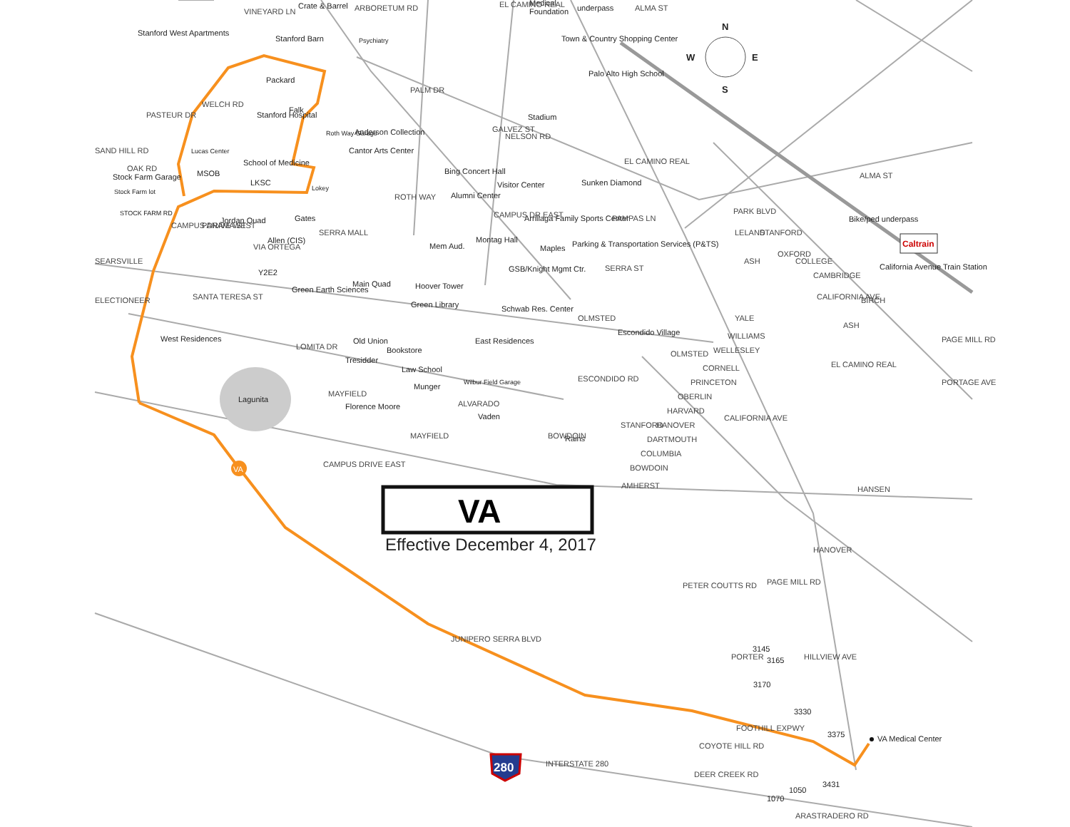VA
VA
Effective December 4, 2017
280
Caltrain
N
S
W
E
Crate & Barrel
Medical
Foundation
underpass
VINEYARD LN
ARBORETUM RD
EL CAMINO REAL
ALMA ST
Stanford West Apartments
Stanford Barn
Psychiatry
Town & Country Shopping Center
Palo Alto High School
Packard
WELCH RD
Falk
Stanford Hospital
Stadium
PALM DR
GALVEZ ST
PASTEUR DR
Roth Way Garage
Anderson Collection
NELSON RD
SAND HILL RD
Lucas Center
Cantor Arts Center
OAK RD
School of Medicine
Bing Concert Hall
MSOB
Stock Farm Garage
LKSC
Lokey
Sunken Diamond
Visitor Center
Stock Farm lot
Alumni Center
ROTH WAY
EL CAMINO REAL
ALMA ST
PARK BLVD
STOCK FARM RD
Gates
Jordan Quad
Arrillaga Family Sports Center
Bike/ped underpass
CAMPUS DRIVE WEST
PANAMA ST
SERRA MALL
PAMPAS LN
CAMPUS DR EAST
Allen (CIS)
Montag Hall
Mem Aud.
Maples
Parking & Transportation Services (P&TS)
VIA ORTEGA
LELAND
STANFORD
ASH
OXFORD
COLLEGE
CAMBRIDGE
CALIFORNIA AVE
California Avenue Train Station
SEARSVILLE
Y2E2
GSB/Knight Mgmt Ctr.
SERRA ST
Main Quad
Hoover Tower
Green Earth Sciences
BIRCH
ELECTIONEER
SANTA TERESA ST
Green Library
Schwab Res. Center
YALE
ASH
OLMSTED
Escondido Village
West Residences
Old Union
East Residences
WILLIAMS
PAGE MILL RD
Bookstore
WELLESLEY
LOMITA DR
Tresidder
OLMSTED
EL CAMINO REAL
CORNELL
Law School
Wilbur Field Garage
ESCONDIDO RD
PRINCETON
PORTAGE AVE
Munger
MAYFIELD
Lagunita
OBERLIN
Florence Moore
ALVARADO
Vaden
HARVARD
CALIFORNIA AVE
HANOVER
Rains
STANFORD
DARTMOUTH
MAYFIELD
BOWDOIN
CAMPUS DRIVE EAST
COLUMBIA
BOWDOIN
AMHERST
HANSEN
HANOVER
PAGE MILL RD
PETER COUTTS RD
JUNIPERO SERRA BLVD
3145
3165
PORTER
HILLVIEW AVE
3170
3330
FOOTHILL EXPWY
3375
VA Medical Center
COYOTE HILL RD
INTERSTATE 280
DEER CREEK RD
3431
1050
1070
ARASTRADERO RD